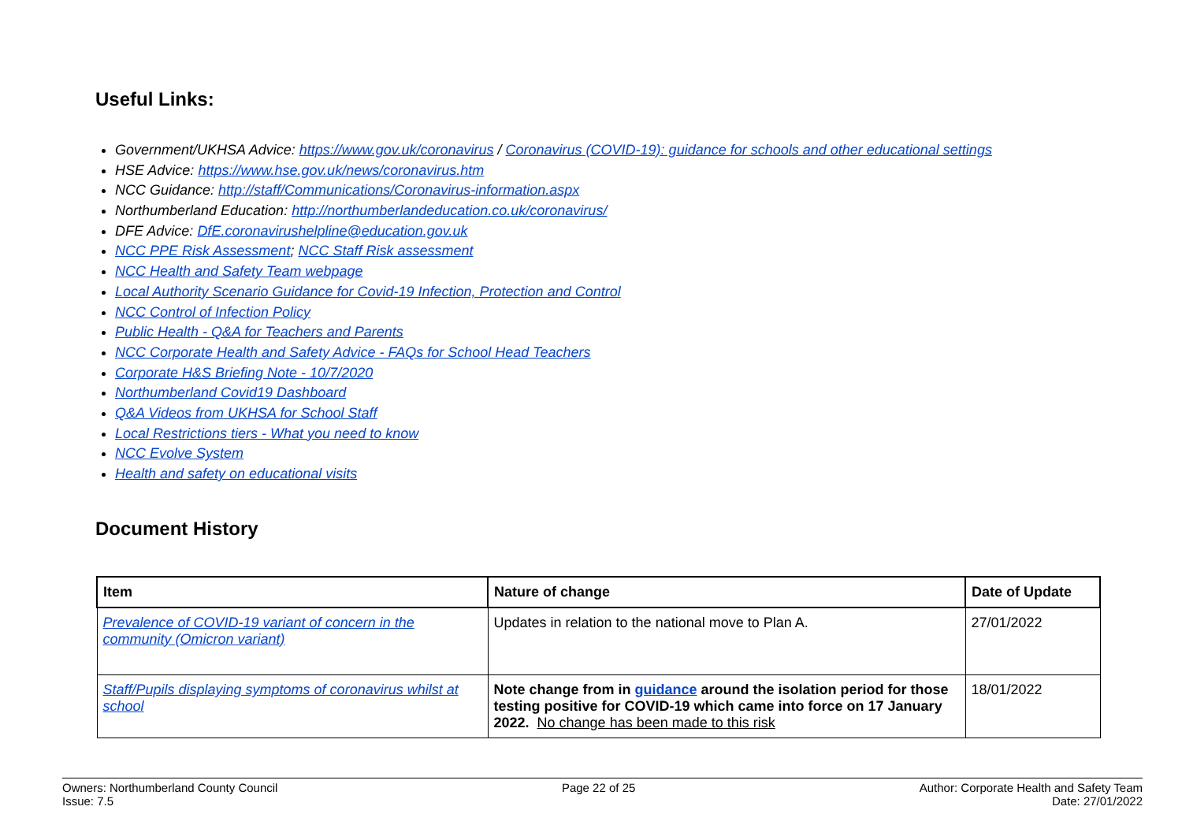Useful Links:
Government/UKHSA Advice: https://www.gov.uk/coronavirus / Coronavirus (COVID-19): guidance for schools and other educational settings
HSE Advice: https://www.hse.gov.uk/news/coronavirus.htm
NCC Guidance: http://staff/Communications/Coronavirus-information.aspx
Northumberland Education: http://northumberlandeducation.co.uk/coronavirus/
DFE Advice: DfE.coronavirushelpline@education.gov.uk
NCC PPE Risk Assessment; NCC Staff Risk assessment
NCC Health and Safety Team webpage
Local Authority Scenario Guidance for Covid-19 Infection, Protection and Control
NCC Control of Infection Policy
Public Health - Q&A for Teachers and Parents
NCC Corporate Health and Safety Advice - FAQs for School Head Teachers
Corporate H&S Briefing Note - 10/7/2020
Northumberland Covid19 Dashboard
Q&A Videos from UKHSA for School Staff
Local Restrictions tiers - What you need to know
NCC Evolve System
Health and safety on educational visits
Document History
| Item | Nature of change | Date of Update |
| --- | --- | --- |
| Prevalence of COVID-19 variant of concern in the community (Omicron variant) | Updates in relation to the national move to Plan A. | 27/01/2022 |
| Staff/Pupils displaying symptoms of coronavirus whilst at school | Note change from in guidance around the isolation period for those testing positive for COVID-19 which came into force on 17 January 2022. No change has been made to this risk | 18/01/2022 |
Owners: Northumberland County Council
Issue: 7.5
Page 22 of 25 Author: Corporate Health and Safety Team
Date: 27/01/2022